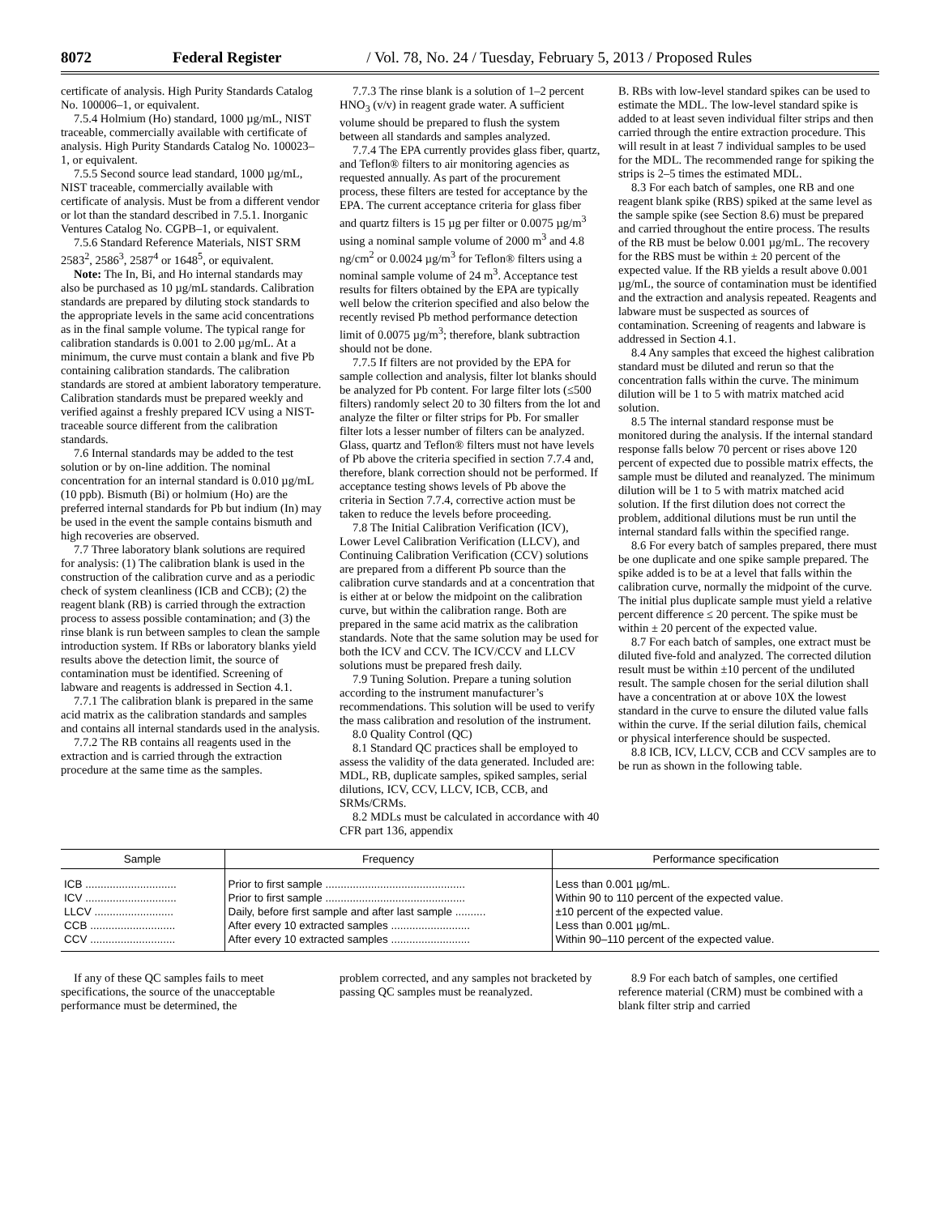8072 Federal Register / Vol. 78, No. 24 / Tuesday, February 5, 2013 / Proposed Rules
certificate of analysis. High Purity Standards Catalog No. 100006–1, or equivalent.
7.5.4 Holmium (Ho) standard, 1000 µg/mL, NIST traceable, commercially available with certificate of analysis. High Purity Standards Catalog No. 100023–1, or equivalent.
7.5.5 Second source lead standard, 1000 µg/mL, NIST traceable, commercially available with certificate of analysis. Must be from a different vendor or lot than the standard described in 7.5.1. Inorganic Ventures Catalog No. CGPB–1, or equivalent.
7.5.6 Standard Reference Materials, NIST SRM 2583<sup>2</sup>, 2586<sup>3</sup>, 2587<sup>4</sup> or 1648<sup>5</sup>, or equivalent.
Note: The In, Bi, and Ho internal standards may also be purchased as 10 µg/mL standards. Calibration standards are prepared by diluting stock standards to the appropriate levels in the same acid concentrations as in the final sample volume. The typical range for calibration standards is 0.001 to 2.00 µg/mL. At a minimum, the curve must contain a blank and five Pb containing calibration standards. The calibration standards are stored at ambient laboratory temperature. Calibration standards must be prepared weekly and verified against a freshly prepared ICV using a NIST-traceable source different from the calibration standards.
7.6 Internal standards may be added to the test solution or by on-line addition. The nominal concentration for an internal standard is 0.010 µg/mL (10 ppb). Bismuth (Bi) or holmium (Ho) are the preferred internal standards for Pb but indium (In) may be used in the event the sample contains bismuth and high recoveries are observed.
7.7 Three laboratory blank solutions are required for analysis: (1) The calibration blank is used in the construction of the calibration curve and as a periodic check of system cleanliness (ICB and CCB); (2) the reagent blank (RB) is carried through the extraction process to assess possible contamination; and (3) the rinse blank is run between samples to clean the sample introduction system. If RBs or laboratory blanks yield results above the detection limit, the source of contamination must be identified. Screening of labware and reagents is addressed in Section 4.1.
7.7.1 The calibration blank is prepared in the same acid matrix as the calibration standards and samples and contains all internal standards used in the analysis.
7.7.2 The RB contains all reagents used in the extraction and is carried through the extraction procedure at the same time as the samples.
7.7.3 The rinse blank is a solution of 1–2 percent HNO<sub>3</sub> (v/v) in reagent grade water. A sufficient volume should be prepared to flush the system between all standards and samples analyzed.
7.7.4 The EPA currently provides glass fiber, quartz, and Teflon® filters to air monitoring agencies as requested annually. As part of the procurement process, these filters are tested for acceptance by the EPA. The current acceptance criteria for glass fiber and quartz filters is 15 µg per filter or 0.0075 µg/m<sup>3</sup> using a nominal sample volume of 2000 m<sup>3</sup> and 4.8 ng/cm<sup>2</sup> or 0.0024 µg/m<sup>3</sup> for Teflon® filters using a nominal sample volume of 24 m<sup>3</sup>. Acceptance test results for filters obtained by the EPA are typically well below the criterion specified and also below the recently revised Pb method performance detection limit of 0.0075 µg/m<sup>3</sup>; therefore, blank subtraction should not be done.
7.7.5 If filters are not provided by the EPA for sample collection and analysis, filter lot blanks should be analyzed for Pb content. For large filter lots (≤500 filters) randomly select 20 to 30 filters from the lot and analyze the filter or filter strips for Pb. For smaller filter lots a lesser number of filters can be analyzed. Glass, quartz and Teflon® filters must not have levels of Pb above the criteria specified in section 7.7.4 and, therefore, blank correction should not be performed. If acceptance testing shows levels of Pb above the criteria in Section 7.7.4, corrective action must be taken to reduce the levels before proceeding.
7.8 The Initial Calibration Verification (ICV), Lower Level Calibration Verification (LLCV), and Continuing Calibration Verification (CCV) solutions are prepared from a different Pb source than the calibration curve standards and at a concentration that is either at or below the midpoint on the calibration curve, but within the calibration range. Both are prepared in the same acid matrix as the calibration standards. Note that the same solution may be used for both the ICV and CCV. The ICV/CCV and LLCV solutions must be prepared fresh daily.
7.9 Tuning Solution. Prepare a tuning solution according to the instrument manufacturer’s recommendations. This solution will be used to verify the mass calibration and resolution of the instrument.
8.0 Quality Control (QC)
8.1 Standard QC practices shall be employed to assess the validity of the data generated. Included are: MDL, RB, duplicate samples, spiked samples, serial dilutions, ICV, CCV, LLCV, ICB, CCB, and SRMs/CRMs.
8.2 MDLs must be calculated in accordance with 40 CFR part 136, appendix
B. RBs with low-level standard spikes can be used to estimate the MDL. The low-level standard spike is added to at least seven individual filter strips and then carried through the entire extraction procedure. This will result in at least 7 individual samples to be used for the MDL. The recommended range for spiking the strips is 2–5 times the estimated MDL.
8.3 For each batch of samples, one RB and one reagent blank spike (RBS) spiked at the same level as the sample spike (see Section 8.6) must be prepared and carried throughout the entire process. The results of the RB must be below 0.001 µg/mL. The recovery for the RBS must be within ± 20 percent of the expected value. If the RB yields a result above 0.001 µg/mL, the source of contamination must be identified and the extraction and analysis repeated. Reagents and labware must be suspected as sources of contamination. Screening of reagents and labware is addressed in Section 4.1.
8.4 Any samples that exceed the highest calibration standard must be diluted and rerun so that the concentration falls within the curve. The minimum dilution will be 1 to 5 with matrix matched acid solution.
8.5 The internal standard response must be monitored during the analysis. If the internal standard response falls below 70 percent or rises above 120 percent of expected due to possible matrix effects, the sample must be diluted and reanalyzed. The minimum dilution will be 1 to 5 with matrix matched acid solution. If the first dilution does not correct the problem, additional dilutions must be run until the internal standard falls within the specified range.
8.6 For every batch of samples prepared, there must be one duplicate and one spike sample prepared. The spike added is to be at a level that falls within the calibration curve, normally the midpoint of the curve. The initial plus duplicate sample must yield a relative percent difference ≤ 20 percent. The spike must be within ± 20 percent of the expected value.
8.7 For each batch of samples, one extract must be diluted five-fold and analyzed. The corrected dilution result must be within ±10 percent of the undiluted result. The sample chosen for the serial dilution shall have a concentration at or above 10X the lowest standard in the curve to ensure the diluted value falls within the curve. If the serial dilution fails, chemical or physical interference should be suspected.
8.8 ICB, ICV, LLCV, CCB and CCV samples are to be run as shown in the following table.
| Sample | Frequency | Performance specification |
| --- | --- | --- |
| ICB .............................. | Prior to first sample .............................................. | Less than 0.001 µg/mL. |
| ICV .............................. | Prior to first sample .............................................. | Within 90 to 110 percent of the expected value. |
| LLCV .......................... | Daily, before first sample and after last sample .......... | ±10 percent of the expected value. |
| CCB ............................ | After every 10 extracted samples .......................... | Less than 0.001 µg/mL. |
| CCV ............................ | After every 10 extracted samples .......................... | Within 90–110 percent of the expected value. |
If any of these QC samples fails to meet specifications, the source of the unacceptable performance must be determined, the
problem corrected, and any samples not bracketed by passing QC samples must be reanalyzed.
8.9 For each batch of samples, one certified reference material (CRM) must be combined with a blank filter strip and carried